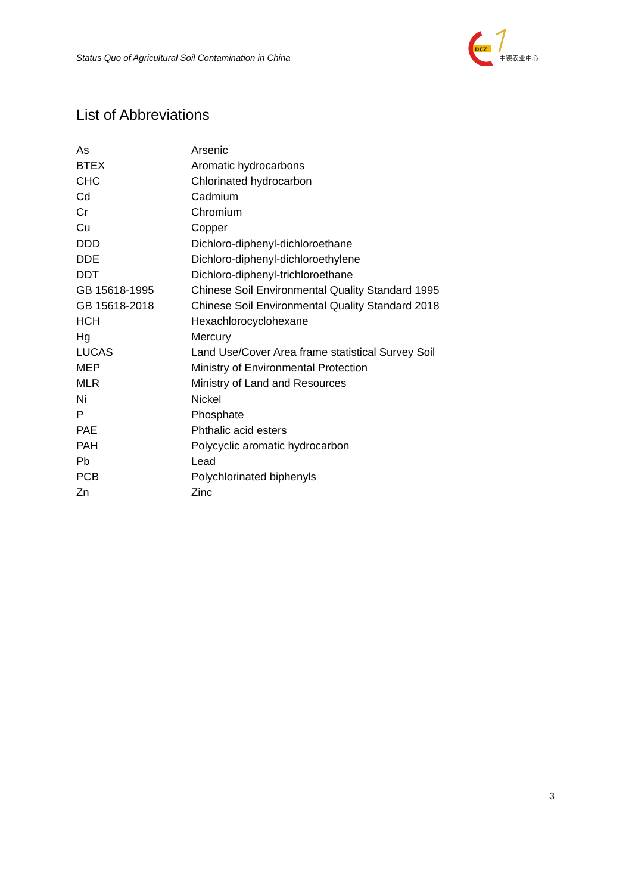Status Quo of Agricultural Soil Contamination in China
DCZ
中德农业中心
List of Abbreviations
| As | Arsenic |
| BTEX | Aromatic hydrocarbons |
| CHC | Chlorinated hydrocarbon |
| Cd | Cadmium |
| Cr | Chromium |
| Cu | Copper |
| DDD | Dichloro-diphenyl-dichloroethane |
| DDE | Dichloro-diphenyl-dichloroethylene |
| DDT | Dichloro-diphenyl-trichloroethane |
| GB 15618-1995 | Chinese Soil Environmental Quality Standard 1995 |
| GB 15618-2018 | Chinese Soil Environmental Quality Standard 2018 |
| HCH | Hexachlorocyclohexane |
| Hg | Mercury |
| LUCAS | Land Use/Cover Area frame statistical Survey Soil |
| MEP | Ministry of Environmental Protection |
| MLR | Ministry of Land and Resources |
| Ni | Nickel |
| P | Phosphate |
| PAE | Phthalic acid esters |
| PAH | Polycyclic aromatic hydrocarbon |
| Pb | Lead |
| PCB | Polychlorinated biphenyls |
| Zn | Zinc |
3